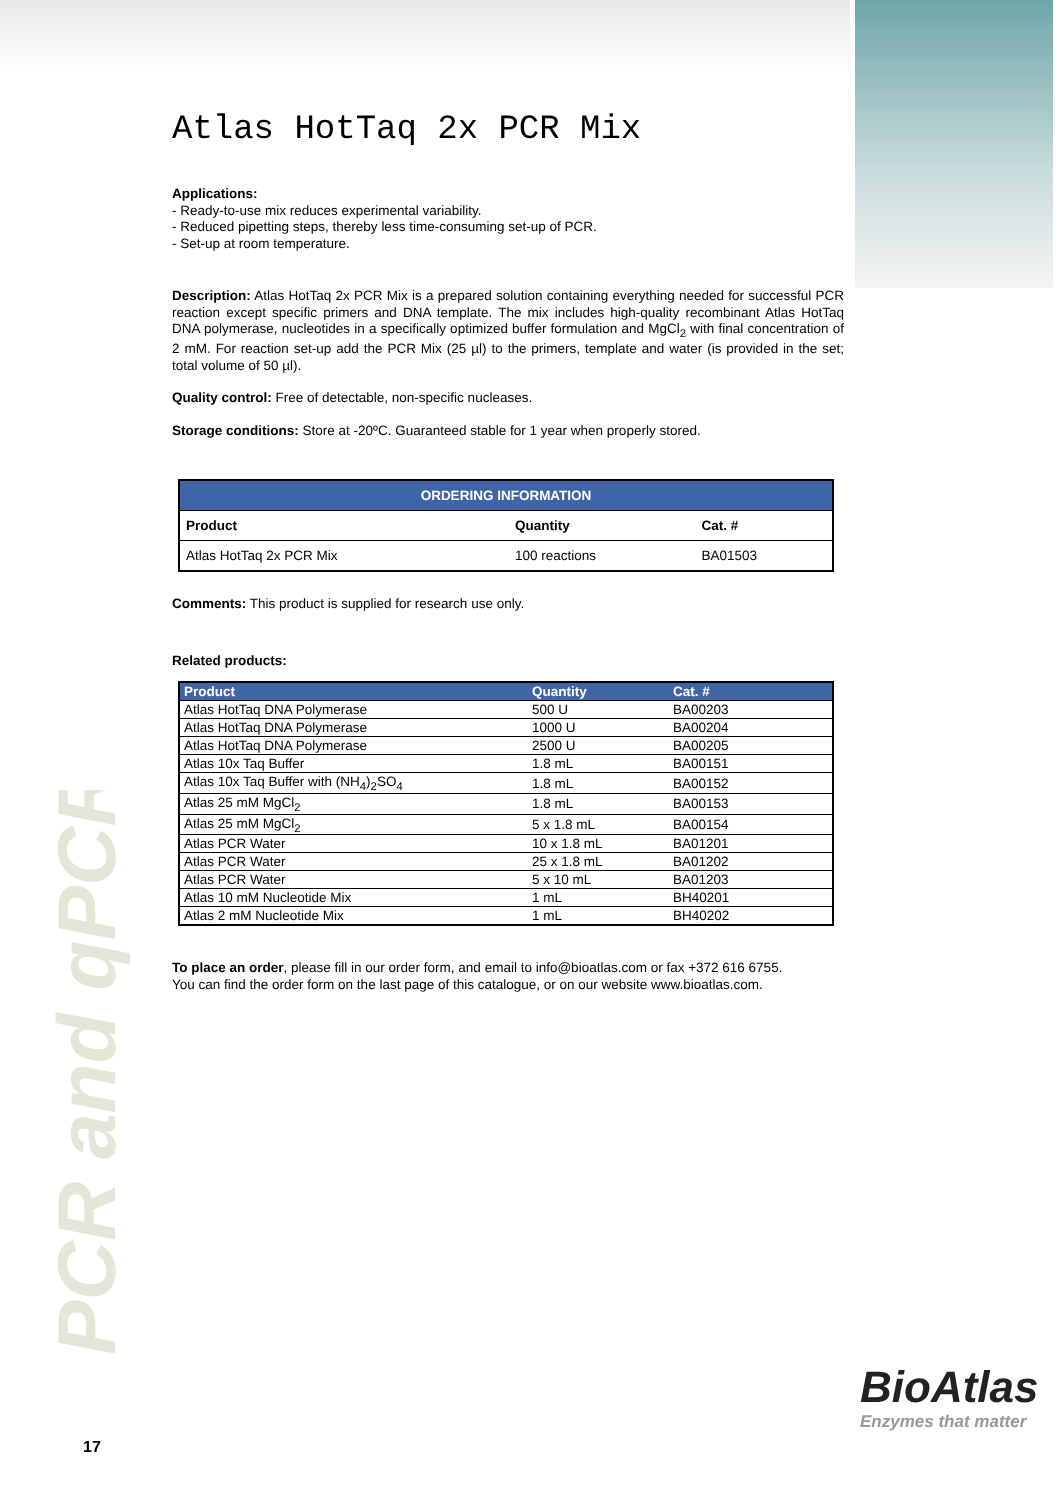PCR and qPCR
Atlas HotTaq 2x PCR Mix
Applications:
- Ready-to-use mix reduces experimental variability.
- Reduced pipetting steps, thereby less time-consuming set-up of PCR.
- Set-up at room temperature.
Description: Atlas HotTaq 2x PCR Mix is a prepared solution containing everything needed for successful PCR reaction except specific primers and DNA template. The mix includes high-quality recombinant Atlas HotTaq DNA polymerase, nucleotides in a specifically optimized buffer formulation and MgCl<sub>2</sub> with final concentration of 2 mM. For reaction set-up add the PCR Mix (25 µl) to the primers, template and water (is provided in the set; total volume of 50 µl).
Quality control: Free of detectable, non-specific nucleases.
Storage conditions: Store at -20ºC. Guaranteed stable for 1 year when properly stored.
| ORDERING INFORMATION | | |
| --- | --- | --- |
| Product | Quantity | Cat. # |
| Atlas HotTaq 2x PCR Mix | 100 reactions | BA01503 |
Comments: This product is supplied for research use only.
Related products:
| Product | Quantity | Cat. # |
| --- | --- | --- |
| Atlas HotTaq DNA Polymerase | 500 U | BA00203 |
| Atlas HotTaq DNA Polymerase | 1000 U | BA00204 |
| Atlas HotTaq DNA Polymerase | 2500 U | BA00205 |
| Atlas 10x Taq Buffer | 1.8 mL | BA00151 |
| Atlas 10x Taq Buffer with (NH<sub>4</sub>)<sub>2</sub>SO<sub>4</sub> | 1.8 mL | BA00152 |
| Atlas 25 mM MgCl<sub>2</sub> | 1.8 mL | BA00153 |
| Atlas 25 mM MgCl<sub>2</sub> | 5 x 1.8 mL | BA00154 |
| Atlas PCR Water | 10 x 1.8 mL | BA01201 |
| Atlas PCR Water | 25 x 1.8 mL | BA01202 |
| Atlas PCR Water | 5 x 10 mL | BA01203 |
| Atlas 10 mM Nucleotide Mix | 1 mL | BH40201 |
| Atlas 2 mM Nucleotide Mix | 1 mL | BH40202 |
To place an order, please fill in our order form, and email to info@bioatlas.com or fax +372 616 6755.
You can find the order form on the last page of this catalogue, or on our website www.bioatlas.com.
BioAtlas
Enzymes that matter
17